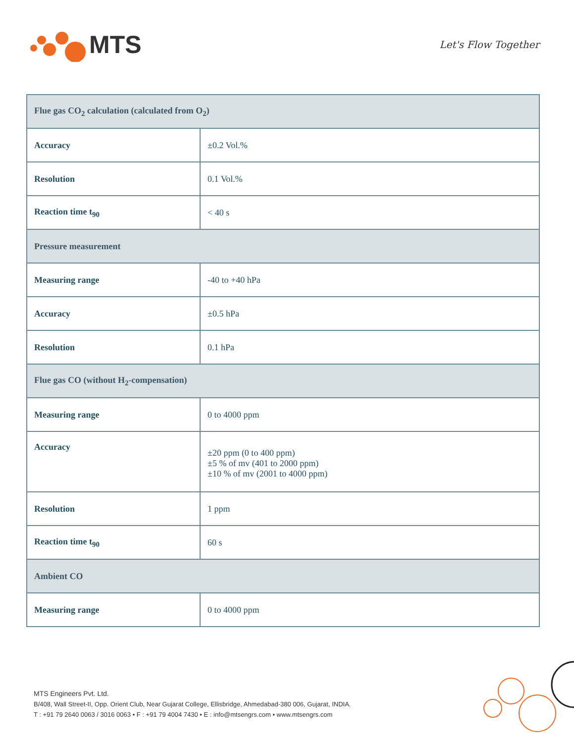MTS
Let's Flow Together
| Flue gas CO<sub>2</sub> calculation (calculated from O<sub>2</sub>) | |
| Accuracy | ±0.2 Vol.% |
| Resolution | 0.1 Vol.% |
| Reaction time t<sub>90</sub> | < 40 s |
| Pressure measurement | |
| Measuring range | -40 to +40 hPa |
| Accuracy | ±0.5 hPa |
| Resolution | 0.1 hPa |
| Flue gas CO (without H<sub>2</sub>-compensation) | |
| Measuring range | 0 to 4000 ppm |
| Accuracy | ±20 ppm (0 to 400 ppm) ±5 % of mv (401 to 2000 ppm) ±10 % of mv (2001 to 4000 ppm) |
| Resolution | 1 ppm |
| Reaction time t<sub>90</sub> | 60 s |
| Ambient CO | |
| Measuring range | 0 to 4000 ppm |
MTS Engineers Pvt. Ltd.
B/408, Wall Street-II, Opp. Orient Club, Near Gujarat College, Ellisbridge, Ahmedabad-380 006, Gujarat, INDIA.
T : +91 79 2640 0063 / 3016 0063 • F : +91 79 4004 7430 • E : info@mtsengrs.com • www.mtsengrs.com